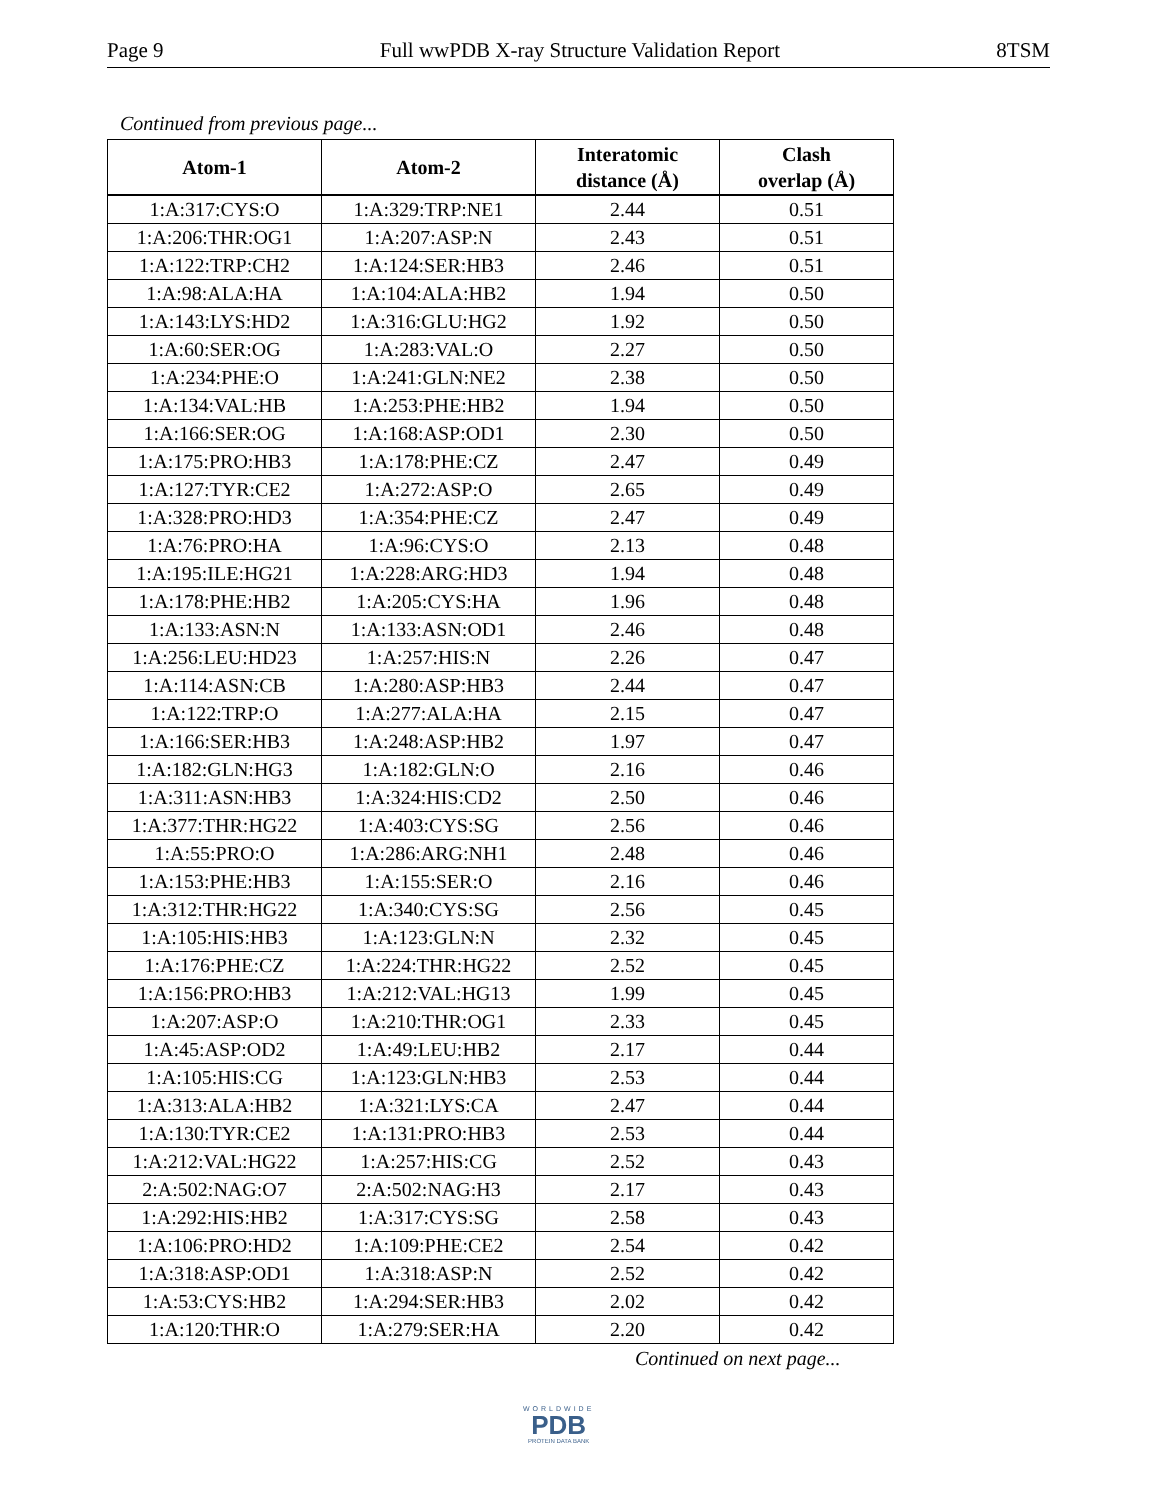Page 9 Full wwPDB X-ray Structure Validation Report 8TSM
Continued from previous page...
| Atom-1 | Atom-2 | Interatomic distance (Å) | Clash overlap (Å) |
| --- | --- | --- | --- |
| 1:A:317:CYS:O | 1:A:329:TRP:NE1 | 2.44 | 0.51 |
| 1:A:206:THR:OG1 | 1:A:207:ASP:N | 2.43 | 0.51 |
| 1:A:122:TRP:CH2 | 1:A:124:SER:HB3 | 2.46 | 0.51 |
| 1:A:98:ALA:HA | 1:A:104:ALA:HB2 | 1.94 | 0.50 |
| 1:A:143:LYS:HD2 | 1:A:316:GLU:HG2 | 1.92 | 0.50 |
| 1:A:60:SER:OG | 1:A:283:VAL:O | 2.27 | 0.50 |
| 1:A:234:PHE:O | 1:A:241:GLN:NE2 | 2.38 | 0.50 |
| 1:A:134:VAL:HB | 1:A:253:PHE:HB2 | 1.94 | 0.50 |
| 1:A:166:SER:OG | 1:A:168:ASP:OD1 | 2.30 | 0.50 |
| 1:A:175:PRO:HB3 | 1:A:178:PHE:CZ | 2.47 | 0.49 |
| 1:A:127:TYR:CE2 | 1:A:272:ASP:O | 2.65 | 0.49 |
| 1:A:328:PRO:HD3 | 1:A:354:PHE:CZ | 2.47 | 0.49 |
| 1:A:76:PRO:HA | 1:A:96:CYS:O | 2.13 | 0.48 |
| 1:A:195:ILE:HG21 | 1:A:228:ARG:HD3 | 1.94 | 0.48 |
| 1:A:178:PHE:HB2 | 1:A:205:CYS:HA | 1.96 | 0.48 |
| 1:A:133:ASN:N | 1:A:133:ASN:OD1 | 2.46 | 0.48 |
| 1:A:256:LEU:HD23 | 1:A:257:HIS:N | 2.26 | 0.47 |
| 1:A:114:ASN:CB | 1:A:280:ASP:HB3 | 2.44 | 0.47 |
| 1:A:122:TRP:O | 1:A:277:ALA:HA | 2.15 | 0.47 |
| 1:A:166:SER:HB3 | 1:A:248:ASP:HB2 | 1.97 | 0.47 |
| 1:A:182:GLN:HG3 | 1:A:182:GLN:O | 2.16 | 0.46 |
| 1:A:311:ASN:HB3 | 1:A:324:HIS:CD2 | 2.50 | 0.46 |
| 1:A:377:THR:HG22 | 1:A:403:CYS:SG | 2.56 | 0.46 |
| 1:A:55:PRO:O | 1:A:286:ARG:NH1 | 2.48 | 0.46 |
| 1:A:153:PHE:HB3 | 1:A:155:SER:O | 2.16 | 0.46 |
| 1:A:312:THR:HG22 | 1:A:340:CYS:SG | 2.56 | 0.45 |
| 1:A:105:HIS:HB3 | 1:A:123:GLN:N | 2.32 | 0.45 |
| 1:A:176:PHE:CZ | 1:A:224:THR:HG22 | 2.52 | 0.45 |
| 1:A:156:PRO:HB3 | 1:A:212:VAL:HG13 | 1.99 | 0.45 |
| 1:A:207:ASP:O | 1:A:210:THR:OG1 | 2.33 | 0.45 |
| 1:A:45:ASP:OD2 | 1:A:49:LEU:HB2 | 2.17 | 0.44 |
| 1:A:105:HIS:CG | 1:A:123:GLN:HB3 | 2.53 | 0.44 |
| 1:A:313:ALA:HB2 | 1:A:321:LYS:CA | 2.47 | 0.44 |
| 1:A:130:TYR:CE2 | 1:A:131:PRO:HB3 | 2.53 | 0.44 |
| 1:A:212:VAL:HG22 | 1:A:257:HIS:CG | 2.52 | 0.43 |
| 2:A:502:NAG:O7 | 2:A:502:NAG:H3 | 2.17 | 0.43 |
| 1:A:292:HIS:HB2 | 1:A:317:CYS:SG | 2.58 | 0.43 |
| 1:A:106:PRO:HD2 | 1:A:109:PHE:CE2 | 2.54 | 0.42 |
| 1:A:318:ASP:OD1 | 1:A:318:ASP:N | 2.52 | 0.42 |
| 1:A:53:CYS:HB2 | 1:A:294:SER:HB3 | 2.02 | 0.42 |
| 1:A:120:THR:O | 1:A:279:SER:HA | 2.20 | 0.42 |
Continued on next page...
WORLDWIDE
PDB
PROTEIN DATA BANK